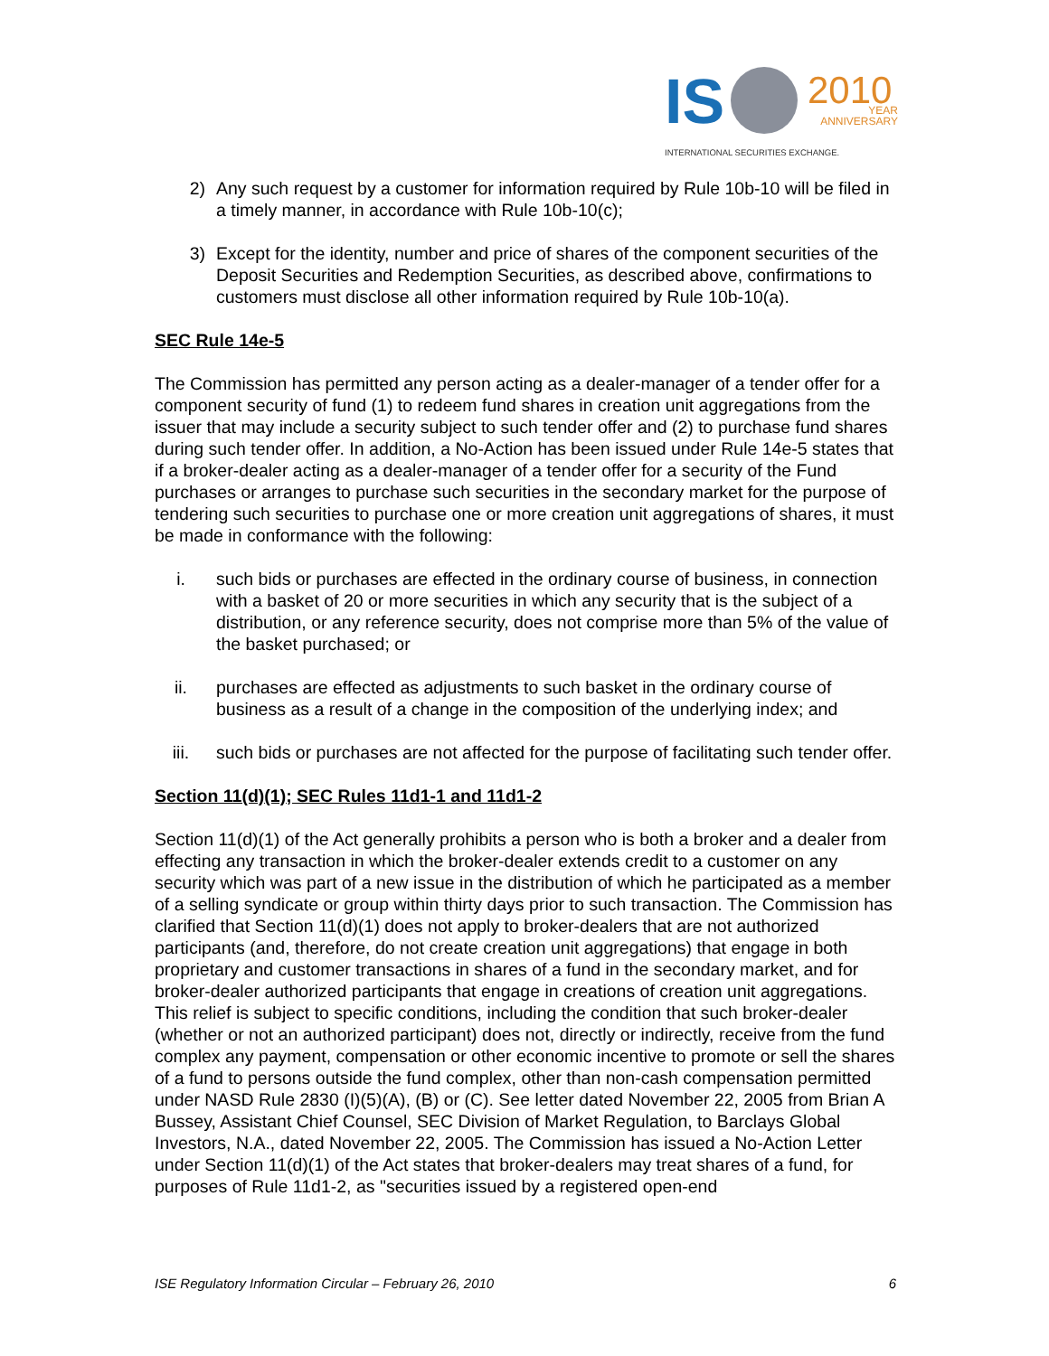IS
2010
YEAR
ANNIVERSARY
INTERNATIONAL SECURITIES EXCHANGE.
2) Any such request by a customer for information required by Rule 10b-10 will be filed in a timely manner, in accordance with Rule 10b-10(c);
3) Except for the identity, number and price of shares of the component securities of the Deposit Securities and Redemption Securities, as described above, confirmations to customers must disclose all other information required by Rule 10b-10(a).
SEC Rule 14e-5
The Commission has permitted any person acting as a dealer-manager of a tender offer for a component security of fund (1) to redeem fund shares in creation unit aggregations from the issuer that may include a security subject to such tender offer and (2) to purchase fund shares during such tender offer. In addition, a No-Action has been issued under Rule 14e-5 states that if a broker-dealer acting as a dealer-manager of a tender offer for a security of the Fund purchases or arranges to purchase such securities in the secondary market for the purpose of tendering such securities to purchase one or more creation unit aggregations of shares, it must be made in conformance with the following:
i. such bids or purchases are effected in the ordinary course of business, in connection with a basket of 20 or more securities in which any security that is the subject of a distribution, or any reference security, does not comprise more than 5% of the value of the basket purchased; or
ii. purchases are effected as adjustments to such basket in the ordinary course of business as a result of a change in the composition of the underlying index; and
iii. such bids or purchases are not affected for the purpose of facilitating such tender offer.
Section 11(d)(1); SEC Rules 11d1-1 and 11d1-2
Section 11(d)(1) of the Act generally prohibits a person who is both a broker and a dealer from effecting any transaction in which the broker-dealer extends credit to a customer on any security which was part of a new issue in the distribution of which he participated as a member of a selling syndicate or group within thirty days prior to such transaction. The Commission has clarified that Section 11(d)(1) does not apply to broker-dealers that are not authorized participants (and, therefore, do not create creation unit aggregations) that engage in both proprietary and customer transactions in shares of a fund in the secondary market, and for broker-dealer authorized participants that engage in creations of creation unit aggregations. This relief is subject to specific conditions, including the condition that such broker-dealer (whether or not an authorized participant) does not, directly or indirectly, receive from the fund complex any payment, compensation or other economic incentive to promote or sell the shares of a fund to persons outside the fund complex, other than non-cash compensation permitted under NASD Rule 2830 (I)(5)(A), (B) or (C). See letter dated November 22, 2005 from Brian A Bussey, Assistant Chief Counsel, SEC Division of Market Regulation, to Barclays Global Investors, N.A., dated November 22, 2005. The Commission has issued a No-Action Letter under Section 11(d)(1) of the Act states that broker-dealers may treat shares of a fund, for purposes of Rule 11d1-2, as "securities issued by a registered open-end
ISE Regulatory Information Circular – February 26, 2010 6